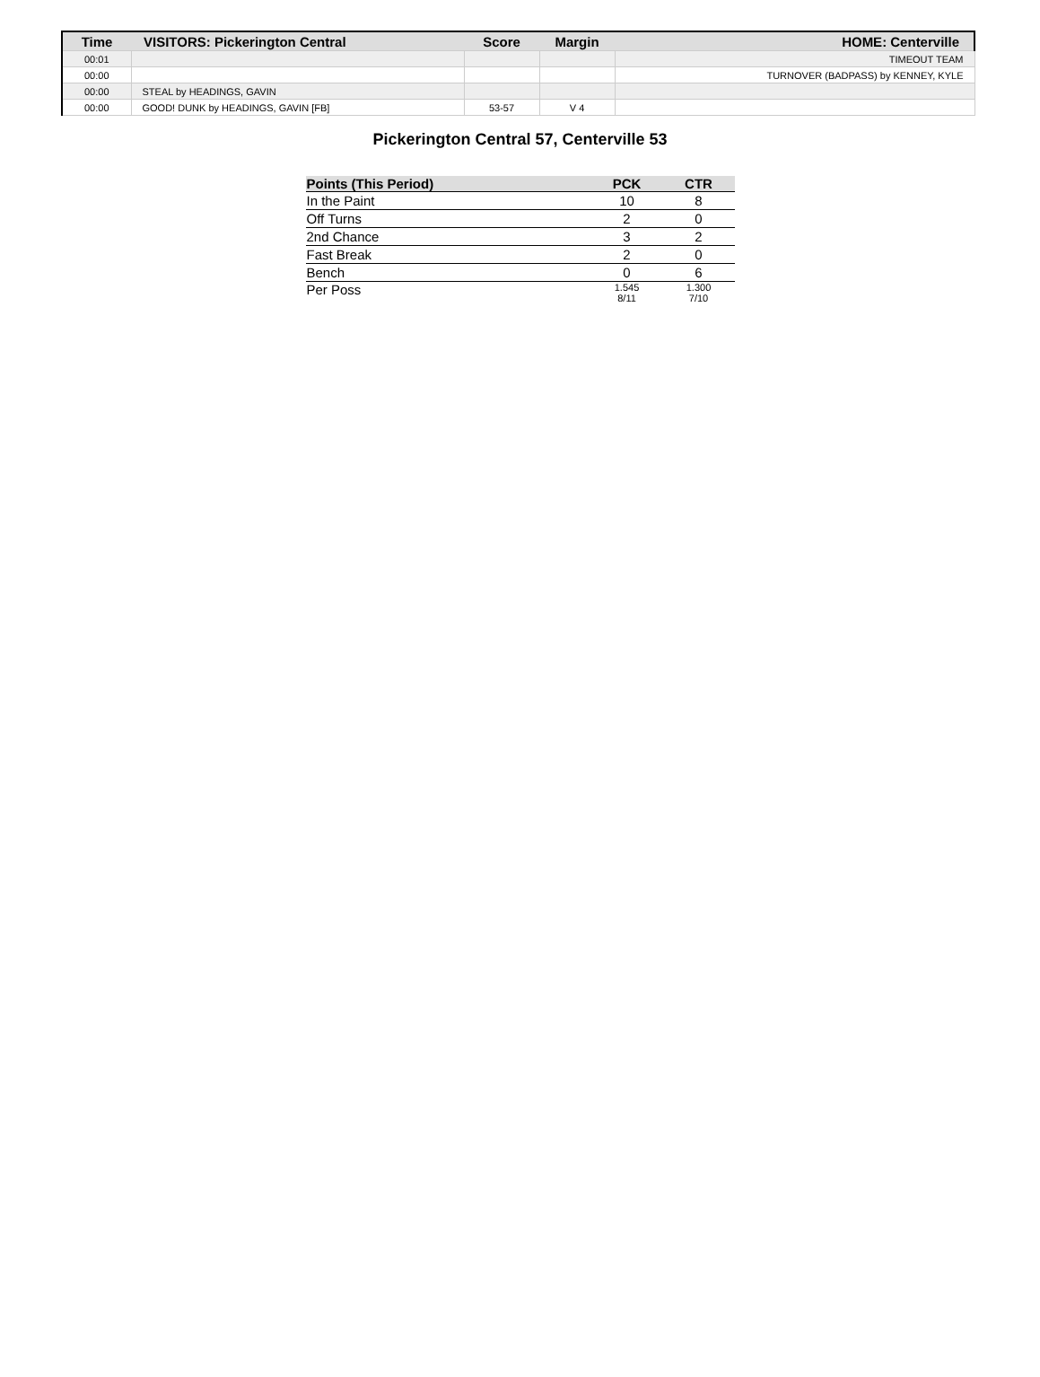| Time | VISITORS: Pickerington Central | Score | Margin | HOME: Centerville |
| --- | --- | --- | --- | --- |
| 00:01 | | | | TIMEOUT TEAM |
| 00:00 | | | | TURNOVER (BADPASS) by KENNEY, KYLE |
| 00:00 | STEAL by HEADINGS, GAVIN | | | |
| 00:00 | GOOD! DUNK by HEADINGS, GAVIN [FB] | 53-57 | V 4 | |
Pickerington Central 57, Centerville 53
| Points (This Period) | PCK | CTR |
| --- | --- | --- |
| In the Paint | 10 | 8 |
| Off Turns | 2 | 0 |
| 2nd Chance | 3 | 2 |
| Fast Break | 2 | 0 |
| Bench | 0 | 6 |
| Per Poss | 1.545 8/11 | 1.300 7/10 |